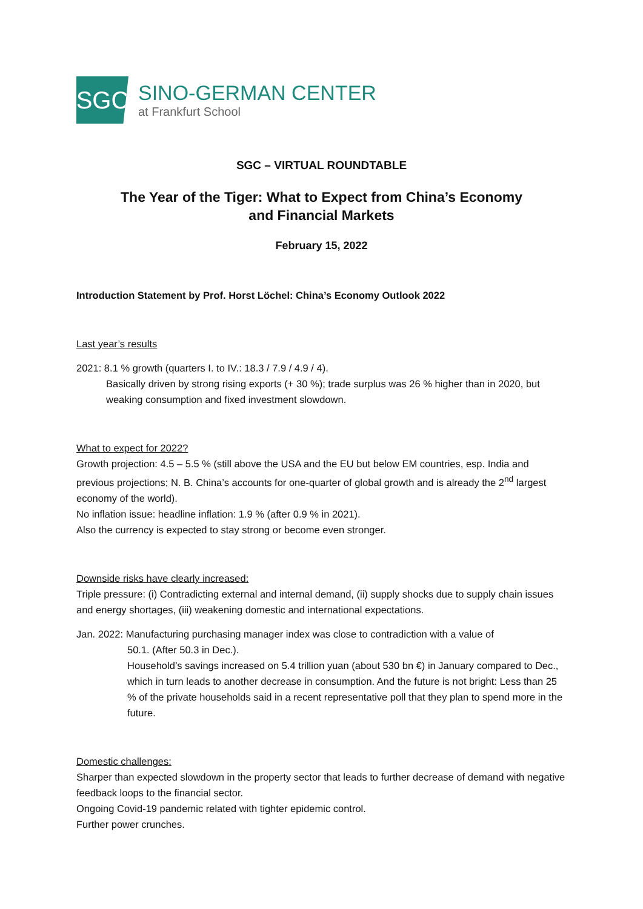SGC
SINO-GERMAN CENTER
at Frankfurt School
SGC – VIRTUAL ROUNDTABLE
The Year of the Tiger: What to Expect from China’s Economy
and Financial Markets
February 15, 2022
Introduction Statement by Prof. Horst Löchel: China’s Economy Outlook 2022
Last year’s results
2021: 8.1 % growth (quarters I. to IV.: 18.3 / 7.9 / 4.9 / 4).
Basically driven by strong rising exports (+ 30 %); trade surplus was 26 % higher than in 2020, but weaking consumption and fixed investment slowdown.
What to expect for 2022?
Growth projection: 4.5 – 5.5 % (still above the USA and the EU but below EM countries, esp. India and previous projections; N. B. China’s accounts for one-quarter of global growth and is already the 2<sup>nd</sup> largest economy of the world).
No inflation issue: headline inflation: 1.9 % (after 0.9 % in 2021).
Also the currency is expected to stay strong or become even stronger.
Downside risks have clearly increased:
Triple pressure: (i) Contradicting external and internal demand, (ii) supply shocks due to supply chain issues and energy shortages, (iii) weakening domestic and international expectations.
Jan. 2022: Manufacturing purchasing manager index was close to contradiction with a value of
50.1. (After 50.3 in Dec.).
Household’s savings increased on 5.4 trillion yuan (about 530 bn €) in January compared to Dec., which in turn leads to another decrease in consumption. And the future is not bright: Less than 25 % of the private households said in a recent representative poll that they plan to spend more in the future.
Domestic challenges:
Sharper than expected slowdown in the property sector that leads to further decrease of demand with negative feedback loops to the financial sector.
Ongoing Covid-19 pandemic related with tighter epidemic control.
Further power crunches.